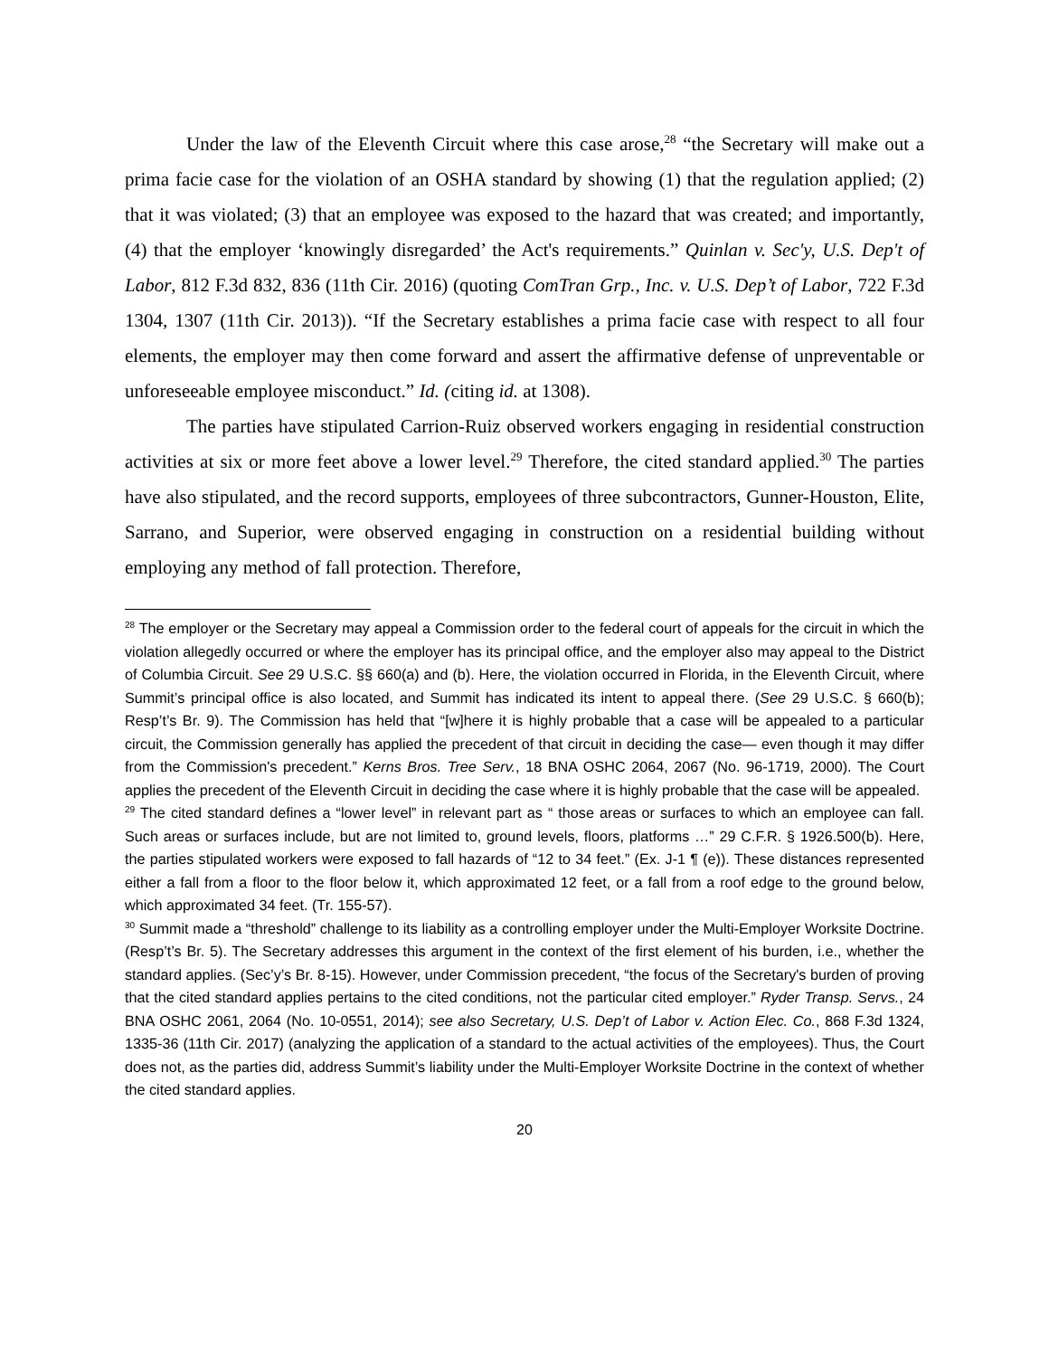Under the law of the Eleventh Circuit where this case arose,<sup>28</sup> “the Secretary will make out a prima facie case for the violation of an OSHA standard by showing (1) that the regulation applied; (2) that it was violated; (3) that an employee was exposed to the hazard that was created; and importantly, (4) that the employer ‘knowingly disregarded’ the Act's requirements.” Quinlan v. Sec'y, U.S. Dep't of Labor, 812 F.3d 832, 836 (11th Cir. 2016) (quoting ComTran Grp., Inc. v. U.S. Dep’t of Labor, 722 F.3d 1304, 1307 (11th Cir. 2013)). “If the Secretary establishes a prima facie case with respect to all four elements, the employer may then come forward and assert the affirmative defense of unpreventable or unforeseeable employee misconduct.” Id. (citing id. at 1308).
The parties have stipulated Carrion-Ruiz observed workers engaging in residential construction activities at six or more feet above a lower level.<sup>29</sup> Therefore, the cited standard applied.<sup>30</sup> The parties have also stipulated, and the record supports, employees of three subcontractors, Gunner-Houston, Elite, Sarrano, and Superior, were observed engaging in construction on a residential building without employing any method of fall protection. Therefore,
<sup>28</sup> The employer or the Secretary may appeal a Commission order to the federal court of appeals for the circuit in which the violation allegedly occurred or where the employer has its principal office, and the employer also may appeal to the District of Columbia Circuit. See 29 U.S.C. §§ 660(a) and (b). Here, the violation occurred in Florida, in the Eleventh Circuit, where Summit’s principal office is also located, and Summit has indicated its intent to appeal there. (See 29 U.S.C. § 660(b); Resp’t’s Br. 9). The Commission has held that “[w]here it is highly probable that a case will be appealed to a particular circuit, the Commission generally has applied the precedent of that circuit in deciding the case— even though it may differ from the Commission's precedent.” Kerns Bros. Tree Serv., 18 BNA OSHC 2064, 2067 (No. 96-1719, 2000). The Court applies the precedent of the Eleventh Circuit in deciding the case where it is highly probable that the case will be appealed.
<sup>29</sup> The cited standard defines a “lower level” in relevant part as “ those areas or surfaces to which an employee can fall. Such areas or surfaces include, but are not limited to, ground levels, floors, platforms …” 29 C.F.R. § 1926.500(b). Here, the parties stipulated workers were exposed to fall hazards of “12 to 34 feet.” (Ex. J-1 ¶ (e)). These distances represented either a fall from a floor to the floor below it, which approximated 12 feet, or a fall from a roof edge to the ground below, which approximated 34 feet. (Tr. 155-57).
<sup>30</sup> Summit made a “threshold” challenge to its liability as a controlling employer under the Multi-Employer Worksite Doctrine. (Resp’t’s Br. 5). The Secretary addresses this argument in the context of the first element of his burden, i.e., whether the standard applies. (Sec’y’s Br. 8-15). However, under Commission precedent, “the focus of the Secretary's burden of proving that the cited standard applies pertains to the cited conditions, not the particular cited employer.” Ryder Transp. Servs., 24 BNA OSHC 2061, 2064 (No. 10-0551, 2014); see also Secretary, U.S. Dep’t of Labor v. Action Elec. Co., 868 F.3d 1324, 1335-36 (11th Cir. 2017) (analyzing the application of a standard to the actual activities of the employees). Thus, the Court does not, as the parties did, address Summit’s liability under the Multi-Employer Worksite Doctrine in the context of whether the cited standard applies.
20